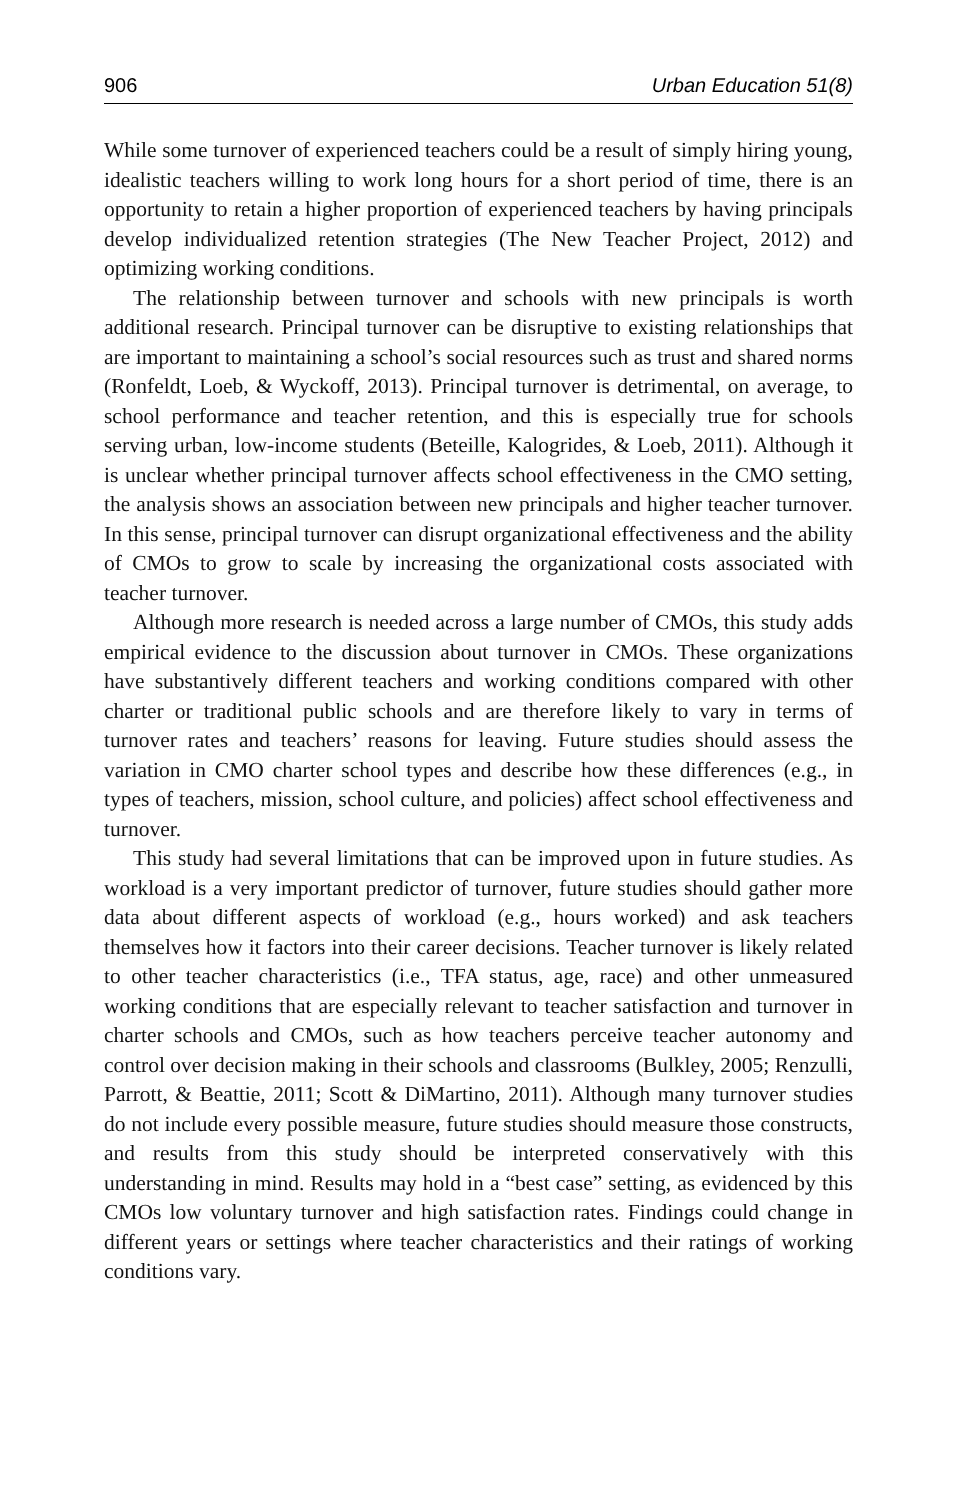906 Urban Education 51(8)
While some turnover of experienced teachers could be a result of simply hiring young, idealistic teachers willing to work long hours for a short period of time, there is an opportunity to retain a higher proportion of experienced teachers by having principals develop individualized retention strategies (The New Teacher Project, 2012) and optimizing working conditions.
The relationship between turnover and schools with new principals is worth additional research. Principal turnover can be disruptive to existing relationships that are important to maintaining a school’s social resources such as trust and shared norms (Ronfeldt, Loeb, & Wyckoff, 2013). Principal turnover is detrimental, on average, to school performance and teacher retention, and this is especially true for schools serving urban, low-income students (Beteille, Kalogrides, & Loeb, 2011). Although it is unclear whether principal turnover affects school effectiveness in the CMO setting, the analysis shows an association between new principals and higher teacher turnover. In this sense, principal turnover can disrupt organizational effectiveness and the ability of CMOs to grow to scale by increasing the organizational costs associated with teacher turnover.
Although more research is needed across a large number of CMOs, this study adds empirical evidence to the discussion about turnover in CMOs. These organizations have substantively different teachers and working conditions compared with other charter or traditional public schools and are therefore likely to vary in terms of turnover rates and teachers’ reasons for leaving. Future studies should assess the variation in CMO charter school types and describe how these differences (e.g., in types of teachers, mission, school culture, and policies) affect school effectiveness and turnover.
This study had several limitations that can be improved upon in future studies. As workload is a very important predictor of turnover, future studies should gather more data about different aspects of workload (e.g., hours worked) and ask teachers themselves how it factors into their career decisions. Teacher turnover is likely related to other teacher characteristics (i.e., TFA status, age, race) and other unmeasured working conditions that are especially relevant to teacher satisfaction and turnover in charter schools and CMOs, such as how teachers perceive teacher autonomy and control over decision making in their schools and classrooms (Bulkley, 2005; Renzulli, Parrott, & Beattie, 2011; Scott & DiMartino, 2011). Although many turnover studies do not include every possible measure, future studies should measure those constructs, and results from this study should be interpreted conservatively with this understanding in mind. Results may hold in a “best case” setting, as evidenced by this CMOs low voluntary turnover and high satisfaction rates. Findings could change in different years or settings where teacher characteristics and their ratings of working conditions vary.